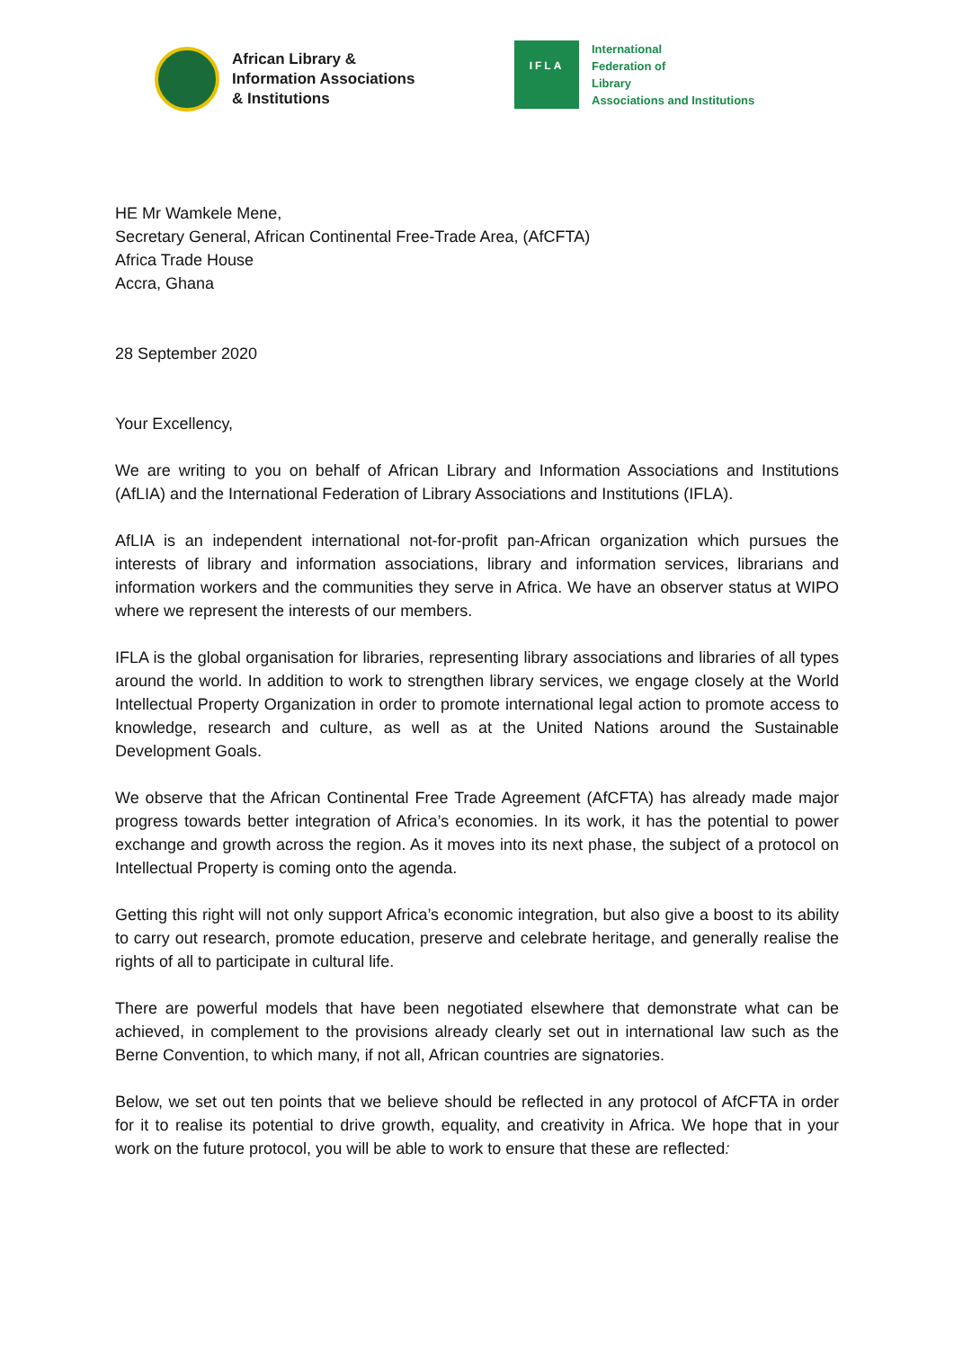African Library &
Information Associations
& Institutions
IFLA
International
Federation of
Library
Associations and Institutions
HE Mr Wamkele Mene,
Secretary General, African Continental Free-Trade Area, (AfCFTA)
Africa Trade House
Accra, Ghana
28 September 2020
Your Excellency,
We are writing to you on behalf of African Library and Information Associations and Institutions (AfLIA) and the International Federation of Library Associations and Institutions (IFLA).
AfLIA is an independent international not-for-profit pan-African organization which pursues the interests of library and information associations, library and information services, librarians and information workers and the communities they serve in Africa. We have an observer status at WIPO where we represent the interests of our members.
IFLA is the global organisation for libraries, representing library associations and libraries of all types around the world. In addition to work to strengthen library services, we engage closely at the World Intellectual Property Organization in order to promote international legal action to promote access to knowledge, research and culture, as well as at the United Nations around the Sustainable Development Goals.
We observe that the African Continental Free Trade Agreement (AfCFTA) has already made major progress towards better integration of Africa’s economies. In its work, it has the potential to power exchange and growth across the region. As it moves into its next phase, the subject of a protocol on Intellectual Property is coming onto the agenda.
Getting this right will not only support Africa’s economic integration, but also give a boost to its ability to carry out research, promote education, preserve and celebrate heritage, and generally realise the rights of all to participate in cultural life.
There are powerful models that have been negotiated elsewhere that demonstrate what can be achieved, in complement to the provisions already clearly set out in international law such as the Berne Convention, to which many, if not all, African countries are signatories.
Below, we set out ten points that we believe should be reflected in any protocol of AfCFTA in order for it to realise its potential to drive growth, equality, and creativity in Africa. We hope that in your work on the future protocol, you will be able to work to ensure that these are reflected: